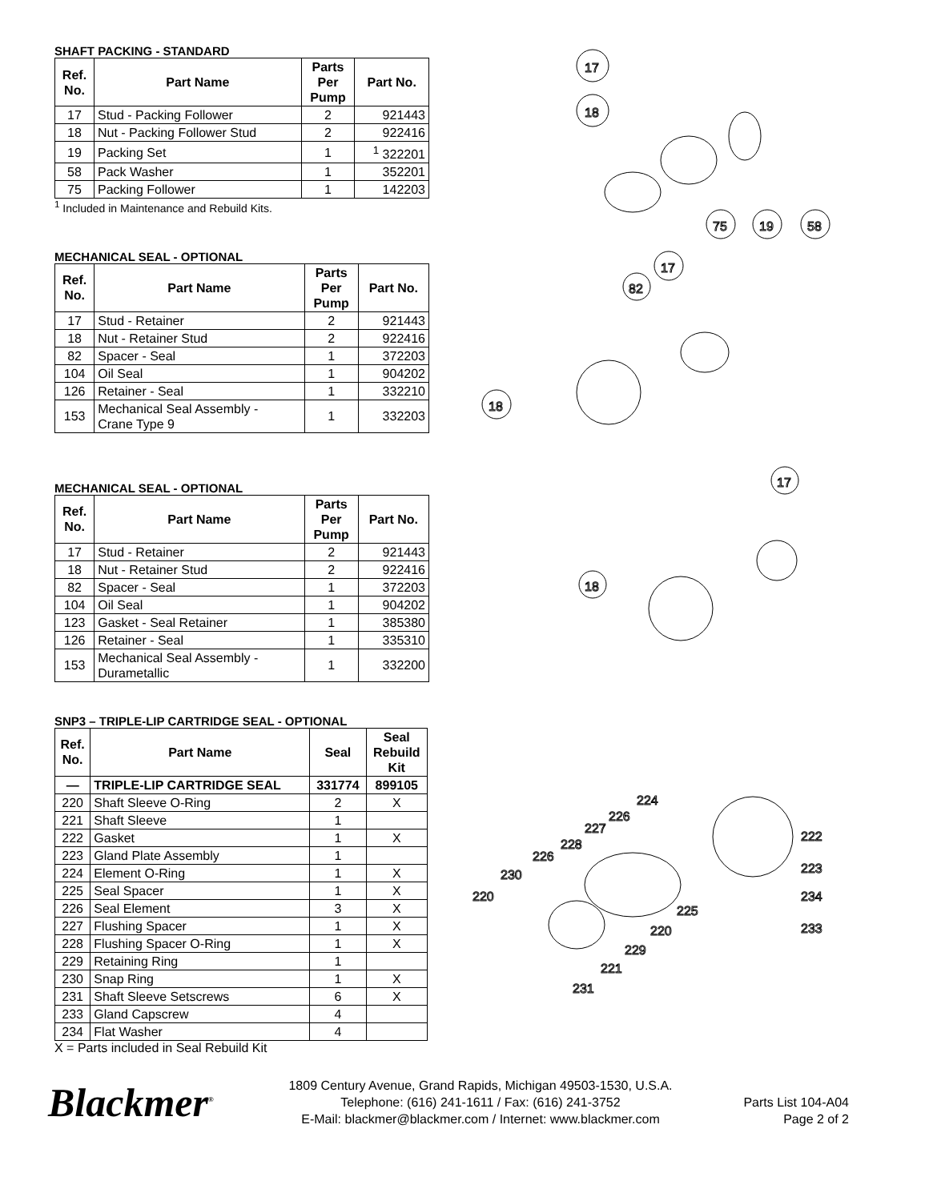SHAFT PACKING - STANDARD
| Ref. No. | Part Name | Parts Per Pump | Part No. |
| --- | --- | --- | --- |
| 17 | Stud - Packing Follower | 2 | 921443 |
| 18 | Nut - Packing Follower Stud | 2 | 922416 |
| 19 | Packing Set | 1 | <sup>1</sup> 322201 |
| 58 | Pack Washer | 1 | 352201 |
| 75 | Packing Follower | 1 | 142203 |
<sup>1</sup> Included in Maintenance and Rebuild Kits.
MECHANICAL SEAL - OPTIONAL
| Ref. No. | Part Name | Parts Per Pump | Part No. |
| --- | --- | --- | --- |
| 17 | Stud - Retainer | 2 | 921443 |
| 18 | Nut - Retainer Stud | 2 | 922416 |
| 82 | Spacer - Seal | 1 | 372203 |
| 104 | Oil Seal | 1 | 904202 |
| 126 | Retainer - Seal | 1 | 332210 |
| 153 | Mechanical Seal Assembly - Crane Type 9 | 1 | 332203 |
MECHANICAL SEAL - OPTIONAL
| Ref. No. | Part Name | Parts Per Pump | Part No. |
| --- | --- | --- | --- |
| 17 | Stud - Retainer | 2 | 921443 |
| 18 | Nut - Retainer Stud | 2 | 922416 |
| 82 | Spacer - Seal | 1 | 372203 |
| 104 | Oil Seal | 1 | 904202 |
| 123 | Gasket - Seal Retainer | 1 | 385380 |
| 126 | Retainer - Seal | 1 | 335310 |
| 153 | Mechanical Seal Assembly - Durametallic | 1 | 332200 |
SNP3 – TRIPLE-LIP CARTRIDGE SEAL - OPTIONAL
| Ref. No. | Part Name | Seal | Seal Rebuild Kit |
| --- | --- | --- | --- |
| — | TRIPLE-LIP CARTRIDGE SEAL | 331774 | 899105 |
| 220 | Shaft Sleeve O-Ring | 2 | X |
| 221 | Shaft Sleeve | 1 | |
| 222 | Gasket | 1 | X |
| 223 | Gland Plate Assembly | 1 | |
| 224 | Element O-Ring | 1 | X |
| 225 | Seal Spacer | 1 | X |
| 226 | Seal Element | 3 | X |
| 227 | Flushing Spacer | 1 | X |
| 228 | Flushing Spacer O-Ring | 1 | X |
| 229 | Retaining Ring | 1 | |
| 230 | Snap Ring | 1 | X |
| 231 | Shaft Sleeve Setscrews | 6 | X |
| 233 | Gland Capscrew | 4 | |
| 234 | Flat Washer | 4 | |
X = Parts included in Seal Rebuild Kit
17
18
75
19
58
17
82
18
17
18
224
226
227
228
226
230
220
225
220
229
221
231
222
223
234
233
Blackmer<sup>®</sup>
1809 Century Avenue, Grand Rapids, Michigan 49503-1530, U.S.A.
Telephone: (616) 241-1611 / Fax: (616) 241-3752
E-Mail: blackmer@blackmer.com / Internet: www.blackmer.com
Parts List 104-A04
Page 2 of 2